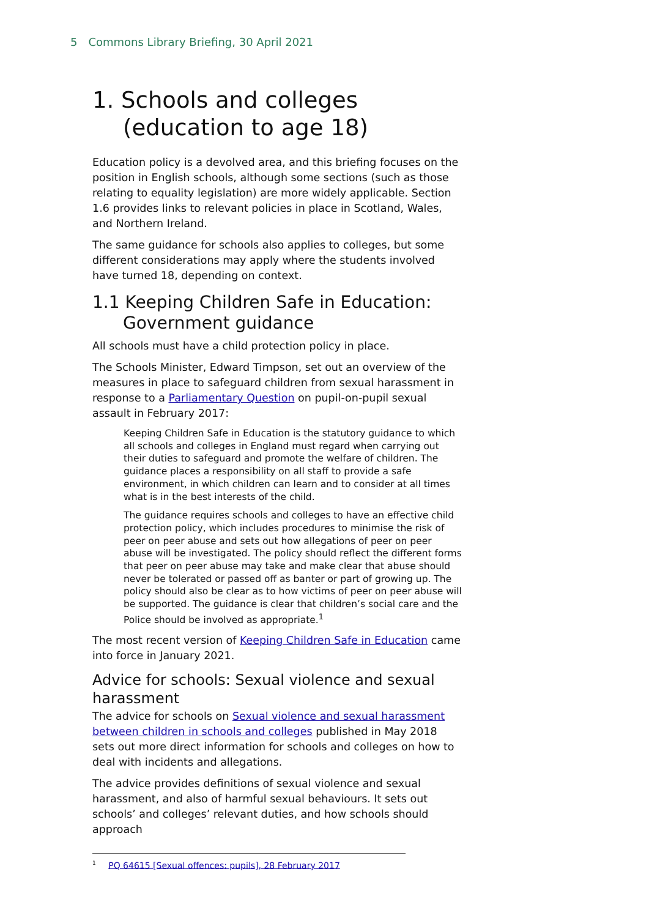5 Commons Library Briefing, 30 April 2021
1. Schools and colleges (education to age 18)
Education policy is a devolved area, and this briefing focuses on the position in English schools, although some sections (such as those relating to equality legislation) are more widely applicable. Section 1.6 provides links to relevant policies in place in Scotland, Wales, and Northern Ireland.
The same guidance for schools also applies to colleges, but some different considerations may apply where the students involved have turned 18, depending on context.
1.1 Keeping Children Safe in Education: Government guidance
All schools must have a child protection policy in place.
The Schools Minister, Edward Timpson, set out an overview of the measures in place to safeguard children from sexual harassment in response to a Parliamentary Question on pupil-on-pupil sexual assault in February 2017:
Keeping Children Safe in Education is the statutory guidance to which all schools and colleges in England must regard when carrying out their duties to safeguard and promote the welfare of children. The guidance places a responsibility on all staff to provide a safe environment, in which children can learn and to consider at all times what is in the best interests of the child.
The guidance requires schools and colleges to have an effective child protection policy, which includes procedures to minimise the risk of peer on peer abuse and sets out how allegations of peer on peer abuse will be investigated. The policy should reflect the different forms that peer on peer abuse may take and make clear that abuse should never be tolerated or passed off as banter or part of growing up. The policy should also be clear as to how victims of peer on peer abuse will be supported. The guidance is clear that children’s social care and the Police should be involved as appropriate.<sup>1</sup>
The most recent version of Keeping Children Safe in Education came into force in January 2021.
Advice for schools: Sexual violence and sexual harassment
The advice for schools on Sexual violence and sexual harassment between children in schools and colleges published in May 2018 sets out more direct information for schools and colleges on how to deal with incidents and allegations.
The advice provides definitions of sexual violence and sexual harassment, and also of harmful sexual behaviours. It sets out schools’ and colleges’ relevant duties, and how schools should approach
<sup>1</sup> PQ 64615 [Sexual offences: pupils], 28 February 2017